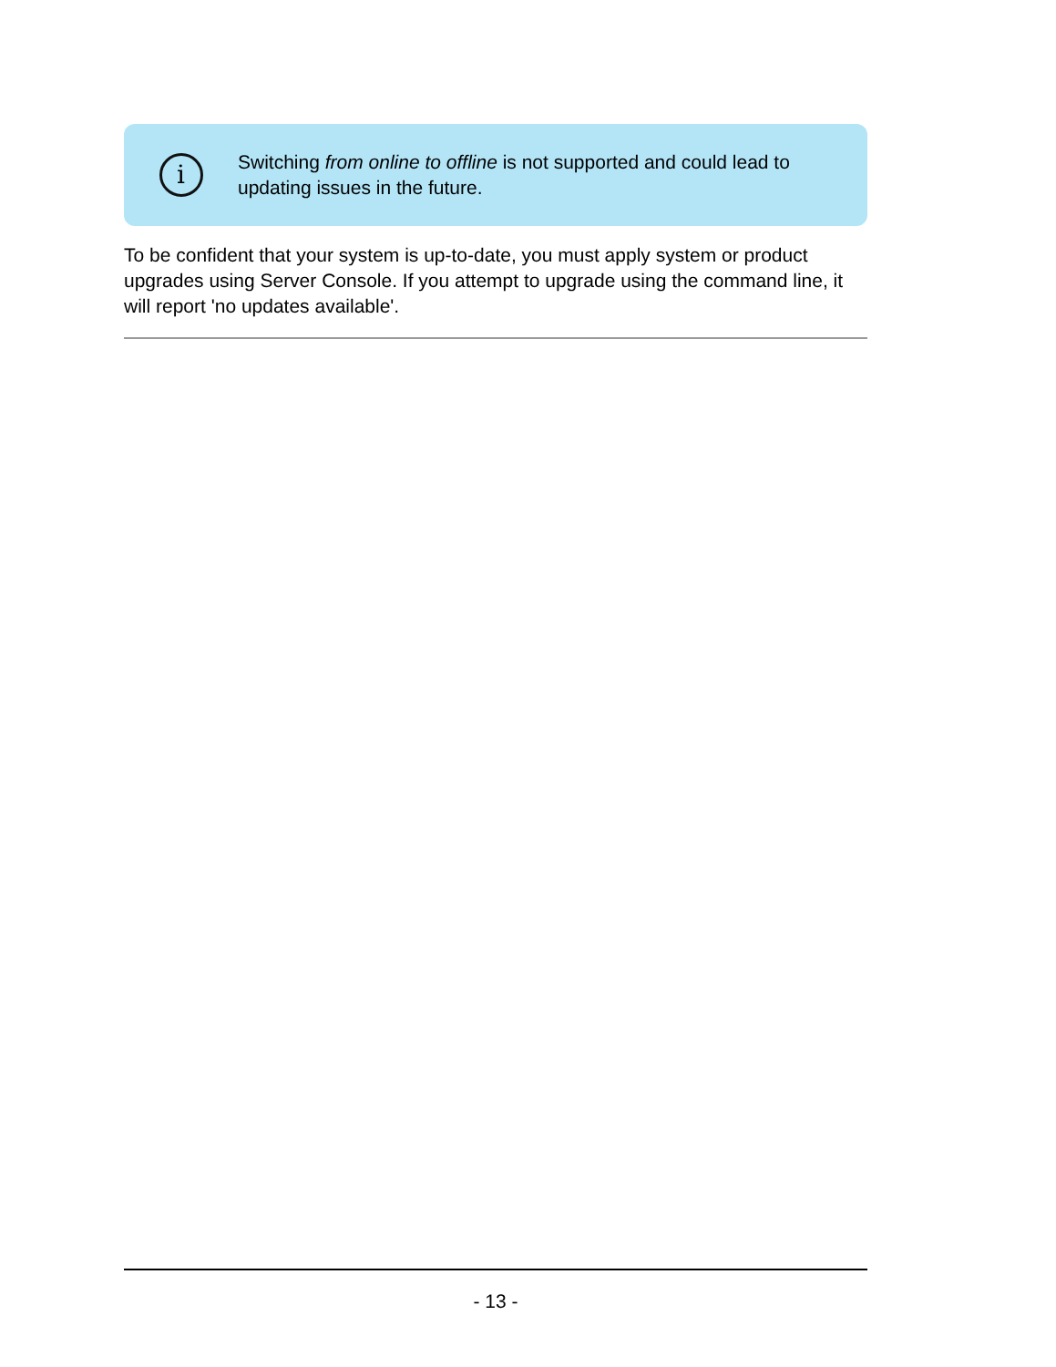i
Switching from online to offline is not supported and could lead to updating issues in the future.
To be confident that your system is up-to-date, you must apply system or product upgrades using Server Console. If you attempt to upgrade using the command line, it will report 'no updates available'.
- 13 -